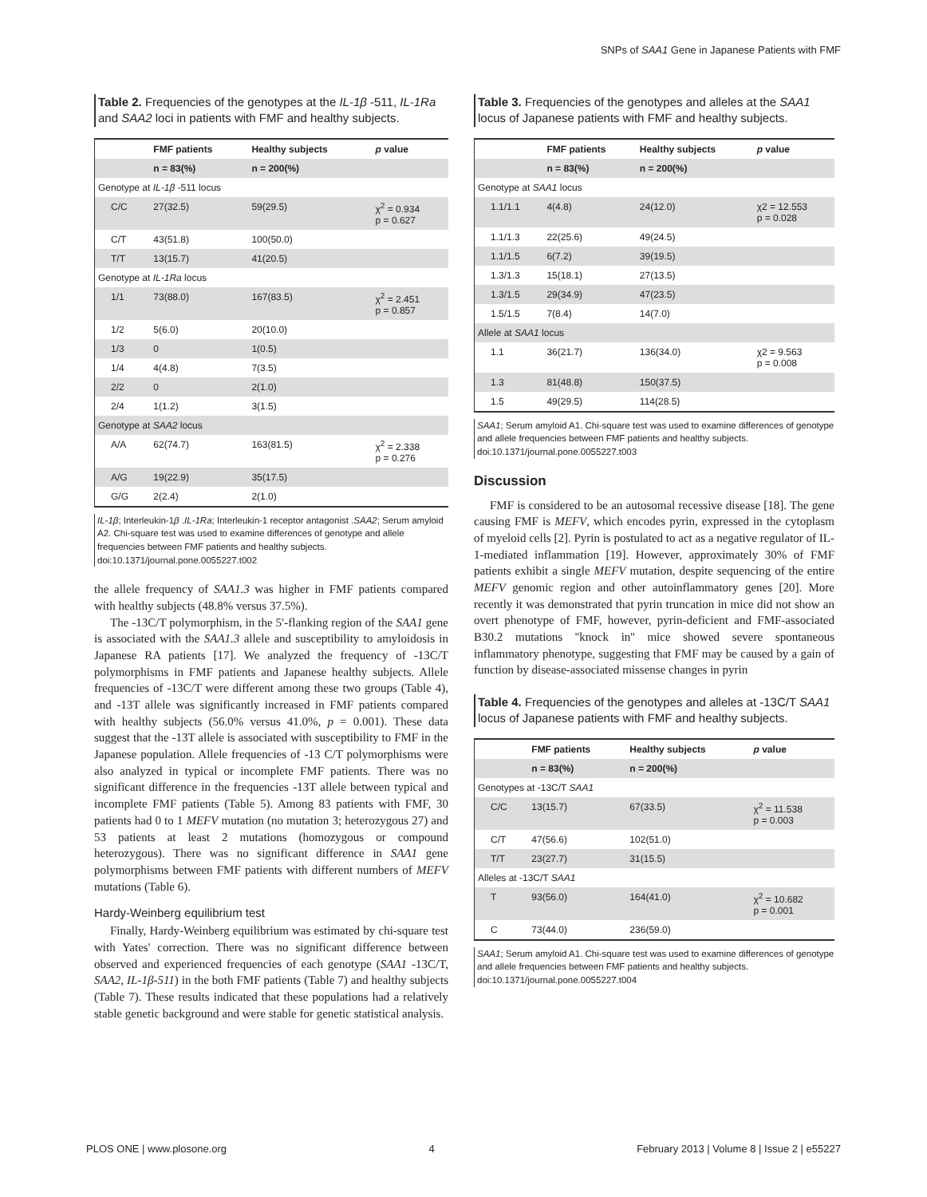SNPs of SAA1 Gene in Japanese Patients with FMF
Table 2. Frequencies of the genotypes at the IL-1β -511, IL-1Ra and SAA2 loci in patients with FMF and healthy subjects.
| | FMF patients | Healthy subjects | p value |
| --- | --- | --- | --- |
| | n = 83(%) | n = 200(%) | |
| Genotype at IL-1β -511 locus | | | |
| C/C | 27(32.5) | 59(29.5) | χ<sup>2</sup> = 0.934 p = 0.627 |
| C/T | 43(51.8) | 100(50.0) | |
| T/T | 13(15.7) | 41(20.5) | |
| Genotype at IL-1Ra locus | | | |
| 1/1 | 73(88.0) | 167(83.5) | χ<sup>2</sup> = 2.451 p = 0.857 |
| 1/2 | 5(6.0) | 20(10.0) | |
| 1/3 | 0 | 1(0.5) | |
| 1/4 | 4(4.8) | 7(3.5) | |
| 2/2 | 0 | 2(1.0) | |
| 2/4 | 1(1.2) | 3(1.5) | |
| Genotype at SAA2 locus | | | |
| A/A | 62(74.7) | 163(81.5) | χ<sup>2</sup> = 2.338 p = 0.276 |
| A/G | 19(22.9) | 35(17.5) | |
| G/G | 2(2.4) | 2(1.0) | |
IL-1β; Interleukin-1β .IL-1Ra; Interleukin-1 receptor antagonist .SAA2; Serum amyloid A2. Chi-square test was used to examine differences of genotype and allele frequencies between FMF patients and healthy subjects.
doi:10.1371/journal.pone.0055227.t002
the allele frequency of SAA1.3 was higher in FMF patients compared with healthy subjects (48.8% versus 37.5%).
The -13C/T polymorphism, in the 5′-flanking region of the SAA1 gene is associated with the SAA1.3 allele and susceptibility to amyloidosis in Japanese RA patients [17]. We analyzed the frequency of -13C/T polymorphisms in FMF patients and Japanese healthy subjects. Allele frequencies of -13C/T were different among these two groups (Table 4), and -13T allele was significantly increased in FMF patients compared with healthy subjects (56.0% versus 41.0%, p = 0.001). These data suggest that the -13T allele is associated with susceptibility to FMF in the Japanese population. Allele frequencies of -13 C/T polymorphisms were also analyzed in typical or incomplete FMF patients. There was no significant difference in the frequencies -13T allele between typical and incomplete FMF patients (Table 5). Among 83 patients with FMF, 30 patients had 0 to 1 MEFV mutation (no mutation 3; heterozygous 27) and 53 patients at least 2 mutations (homozygous or compound heterozygous). There was no significant difference in SAA1 gene polymorphisms between FMF patients with different numbers of MEFV mutations (Table 6).
Hardy-Weinberg equilibrium test
Finally, Hardy-Weinberg equilibrium was estimated by chi-square test with Yates' correction. There was no significant difference between observed and experienced frequencies of each genotype (SAA1 -13C/T, SAA2, IL-1β-511) in the both FMF patients (Table 7) and healthy subjects (Table 7). These results indicated that these populations had a relatively stable genetic background and were stable for genetic statistical analysis.
Table 3. Frequencies of the genotypes and alleles at the SAA1 locus of Japanese patients with FMF and healthy subjects.
| | FMF patients | Healthy subjects | p value |
| --- | --- | --- | --- |
| | n = 83(%) | n = 200(%) | |
| Genotype at SAA1 locus | | | |
| 1.1/1.1 | 4(4.8) | 24(12.0) | χ2 = 12.553 p = 0.028 |
| 1.1/1.3 | 22(25.6) | 49(24.5) | |
| 1.1/1.5 | 6(7.2) | 39(19.5) | |
| 1.3/1.3 | 15(18.1) | 27(13.5) | |
| 1.3/1.5 | 29(34.9) | 47(23.5) | |
| 1.5/1.5 | 7(8.4) | 14(7.0) | |
| Allele at SAA1 locus | | | |
| 1.1 | 36(21.7) | 136(34.0) | χ2 = 9.563 p = 0.008 |
| 1.3 | 81(48.8) | 150(37.5) | |
| 1.5 | 49(29.5) | 114(28.5) | |
SAA1; Serum amyloid A1. Chi-square test was used to examine differences of genotype and allele frequencies between FMF patients and healthy subjects.
doi:10.1371/journal.pone.0055227.t003
Discussion
FMF is considered to be an autosomal recessive disease [18]. The gene causing FMF is MEFV, which encodes pyrin, expressed in the cytoplasm of myeloid cells [2]. Pyrin is postulated to act as a negative regulator of IL-1-mediated inflammation [19]. However, approximately 30% of FMF patients exhibit a single MEFV mutation, despite sequencing of the entire MEFV genomic region and other autoinflammatory genes [20]. More recently it was demonstrated that pyrin truncation in mice did not show an overt phenotype of FMF, however, pyrin-deficient and FMF-associated B30.2 mutations ''knock in'' mice showed severe spontaneous inflammatory phenotype, suggesting that FMF may be caused by a gain of function by disease-associated missense changes in pyrin
Table 4. Frequencies of the genotypes and alleles at -13C/T SAA1 locus of Japanese patients with FMF and healthy subjects.
| | FMF patients | Healthy subjects | p value |
| --- | --- | --- | --- |
| | n = 83(%) | n = 200(%) | |
| Genotypes at -13C/T SAA1 | | | |
| C/C | 13(15.7) | 67(33.5) | χ<sup>2</sup> = 11.538 p = 0.003 |
| C/T | 47(56.6) | 102(51.0) | |
| T/T | 23(27.7) | 31(15.5) | |
| Alleles at -13C/T SAA1 | | | |
| T | 93(56.0) | 164(41.0) | χ<sup>2</sup> = 10.682 p = 0.001 |
| C | 73(44.0) | 236(59.0) | |
SAA1; Serum amyloid A1. Chi-square test was used to examine differences of genotype and allele frequencies between FMF patients and healthy subjects.
doi:10.1371/journal.pone.0055227.t004
PLOS ONE | www.plosone.org 4 February 2013 | Volume 8 | Issue 2 | e55227